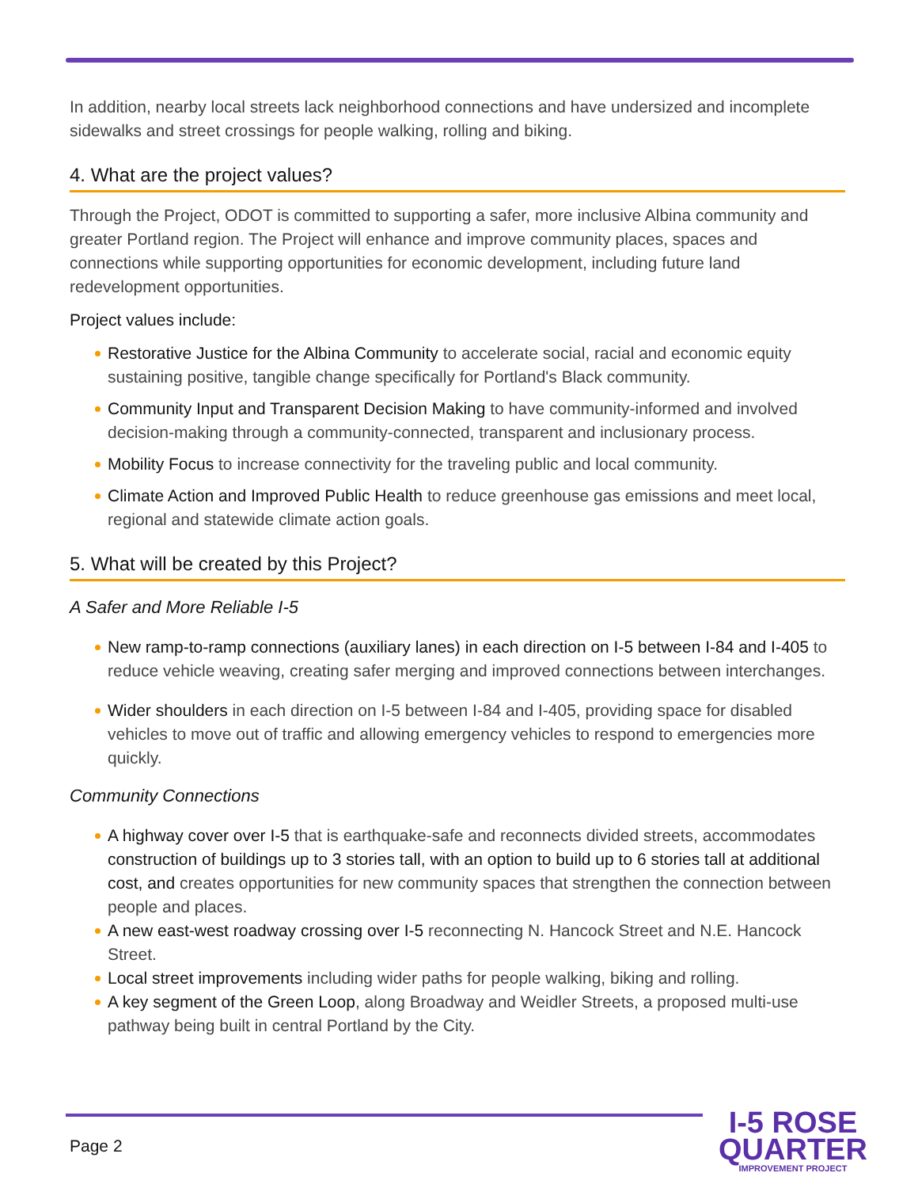In addition, nearby local streets lack neighborhood connections and have undersized and incomplete sidewalks and street crossings for people walking, rolling and biking.
4. What are the project values?
Through the Project, ODOT is committed to supporting a safer, more inclusive Albina community and greater Portland region. The Project will enhance and improve community places, spaces and connections while supporting opportunities for economic development, including future land redevelopment opportunities.
Project values include:
Restorative Justice for the Albina Community to accelerate social, racial and economic equity sustaining positive, tangible change specifically for Portland's Black community.
Community Input and Transparent Decision Making to have community-informed and involved decision-making through a community-connected, transparent and inclusionary process.
Mobility Focus to increase connectivity for the traveling public and local community.
Climate Action and Improved Public Health to reduce greenhouse gas emissions and meet local, regional and statewide climate action goals.
5. What will be created by this Project?
A Safer and More Reliable I-5
New ramp-to-ramp connections (auxiliary lanes) in each direction on I-5 between I-84 and I-405 to reduce vehicle weaving, creating safer merging and improved connections between interchanges.
Wider shoulders in each direction on I-5 between I-84 and I-405, providing space for disabled vehicles to move out of traffic and allowing emergency vehicles to respond to emergencies more quickly.
Community Connections
A highway cover over I-5 that is earthquake-safe and reconnects divided streets, accommodates construction of buildings up to 3 stories tall, with an option to build up to 6 stories tall at additional cost, and creates opportunities for new community spaces that strengthen the connection between people and places.
A new east-west roadway crossing over I-5 reconnecting N. Hancock Street and N.E. Hancock Street.
Local street improvements including wider paths for people walking, biking and rolling.
A key segment of the Green Loop, along Broadway and Weidler Streets, a proposed multi-use pathway being built in central Portland by the City.
Page 2
I-5 ROSE
QUARTER
IMPROVEMENT PROJECT